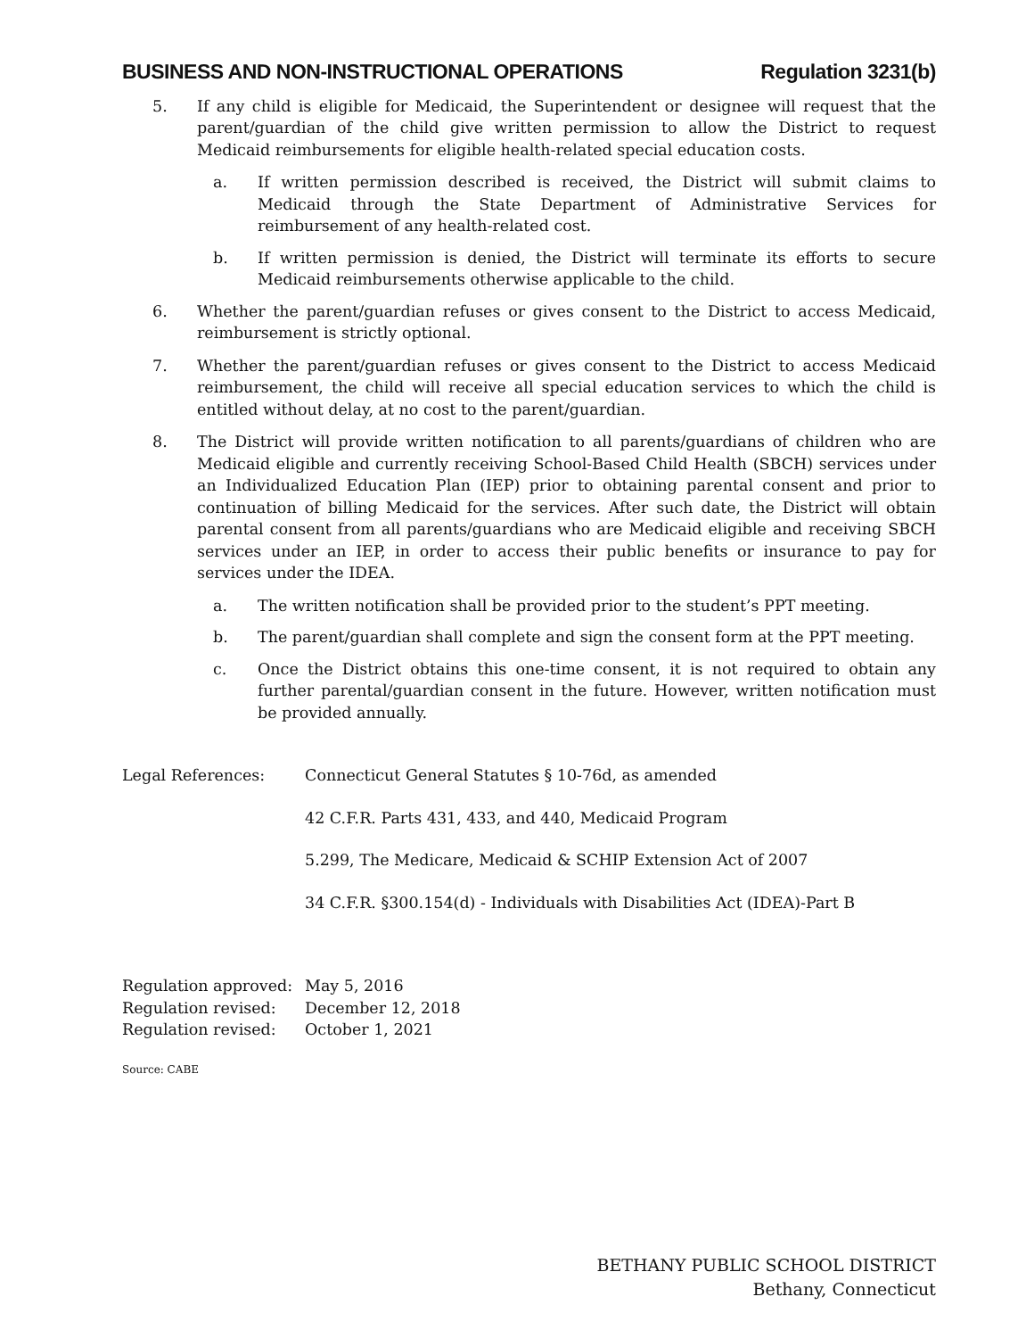BUSINESS AND NON-INSTRUCTIONAL OPERATIONS Regulation 3231(b)
5. If any child is eligible for Medicaid, the Superintendent or designee will request that the parent/guardian of the child give written permission to allow the District to request Medicaid reimbursements for eligible health-related special education costs.
a. If written permission described is received, the District will submit claims to Medicaid through the State Department of Administrative Services for reimbursement of any health-related cost.
b. If written permission is denied, the District will terminate its efforts to secure Medicaid reimbursements otherwise applicable to the child.
6. Whether the parent/guardian refuses or gives consent to the District to access Medicaid, reimbursement is strictly optional.
7. Whether the parent/guardian refuses or gives consent to the District to access Medicaid reimbursement, the child will receive all special education services to which the child is entitled without delay, at no cost to the parent/guardian.
8. The District will provide written notification to all parents/guardians of children who are Medicaid eligible and currently receiving School-Based Child Health (SBCH) services under an Individualized Education Plan (IEP) prior to obtaining parental consent and prior to continuation of billing Medicaid for the services. After such date, the District will obtain parental consent from all parents/guardians who are Medicaid eligible and receiving SBCH services under an IEP, in order to access their public benefits or insurance to pay for services under the IDEA.
a. The written notification shall be provided prior to the student’s PPT meeting.
b. The parent/guardian shall complete and sign the consent form at the PPT meeting.
c. Once the District obtains this one-time consent, it is not required to obtain any further parental/guardian consent in the future. However, written notification must be provided annually.
Legal References: Connecticut General Statutes § 10-76d, as amended
42 C.F.R. Parts 431, 433, and 440, Medicaid Program
5.299, The Medicare, Medicaid & SCHIP Extension Act of 2007
34 C.F.R. §300.154(d) - Individuals with Disabilities Act (IDEA)-Part B
Regulation approved: May 5, 2016
Regulation revised: December 12, 2018
Regulation revised: October 1, 2021
Source: CABE
BETHANY PUBLIC SCHOOL DISTRICT
Bethany, Connecticut